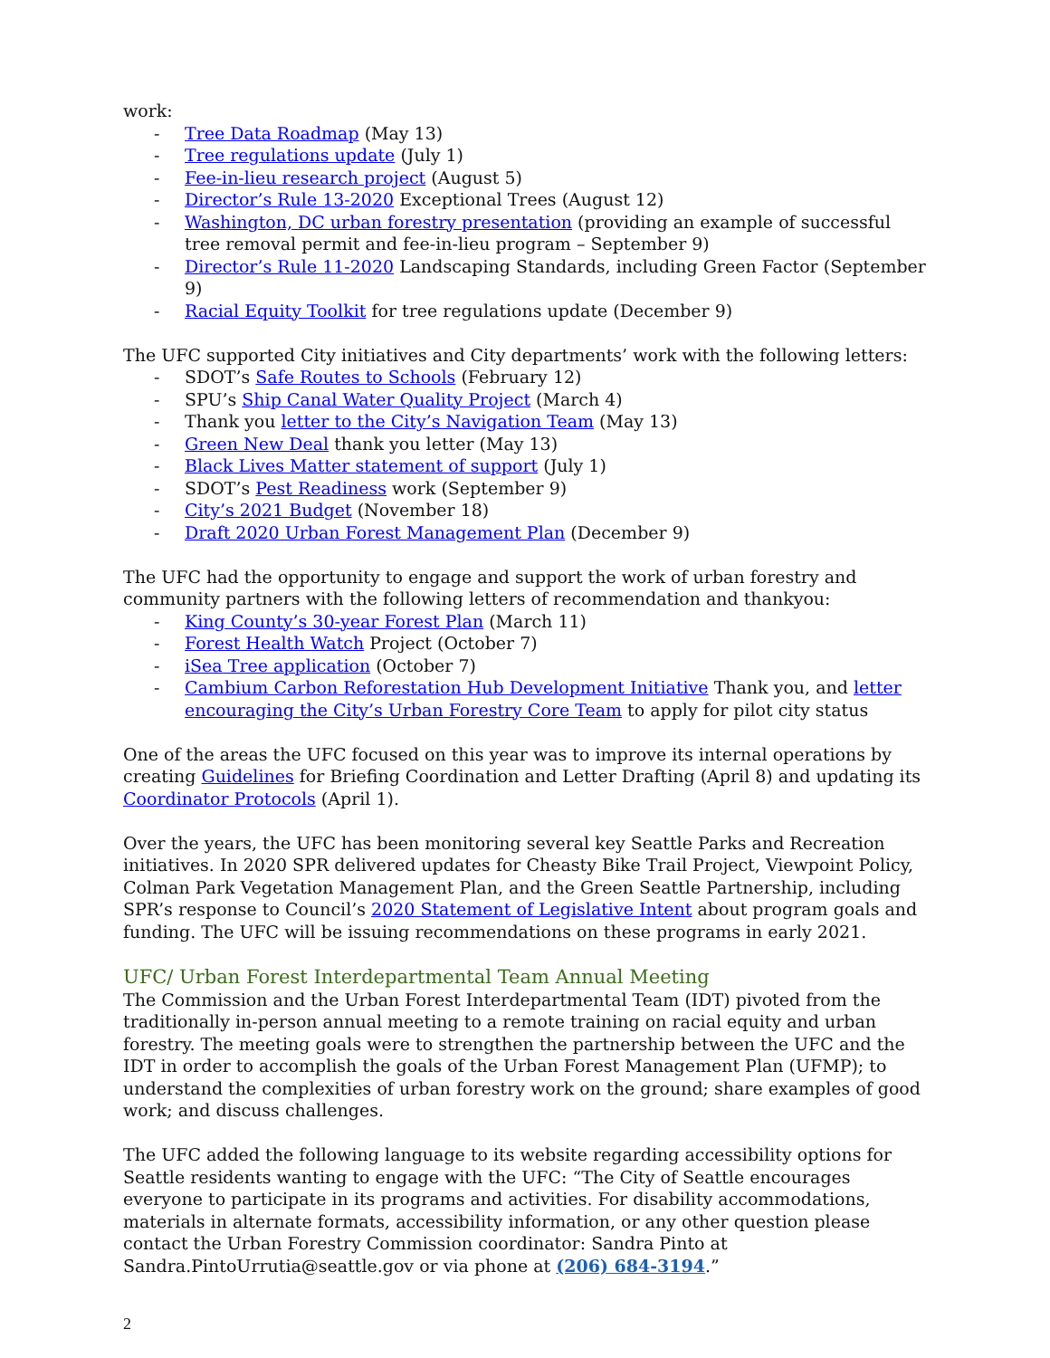work:
- Tree Data Roadmap (May 13)
- Tree regulations update (July 1)
- Fee-in-lieu research project (August 5)
- Director’s Rule 13-2020 Exceptional Trees (August 12)
- Washington, DC urban forestry presentation (providing an example of successful tree removal permit and fee-in-lieu program – September 9)
- Director’s Rule 11-2020 Landscaping Standards, including Green Factor (September 9)
- Racial Equity Toolkit for tree regulations update (December 9)
The UFC supported City initiatives and City departments’ work with the following letters:
- SDOT’s Safe Routes to Schools (February 12)
- SPU’s Ship Canal Water Quality Project (March 4)
- Thank you letter to the City’s Navigation Team (May 13)
- Green New Deal thank you letter (May 13)
- Black Lives Matter statement of support (July 1)
- SDOT’s Pest Readiness work (September 9)
- City’s 2021 Budget (November 18)
- Draft 2020 Urban Forest Management Plan (December 9)
The UFC had the opportunity to engage and support the work of urban forestry and community partners with the following letters of recommendation and thankyou:
- King County’s 30-year Forest Plan (March 11)
- Forest Health Watch Project (October 7)
- iSea Tree application (October 7)
- Cambium Carbon Reforestation Hub Development Initiative Thank you, and letter encouraging the City’s Urban Forestry Core Team to apply for pilot city status
One of the areas the UFC focused on this year was to improve its internal operations by creating Guidelines for Briefing Coordination and Letter Drafting (April 8) and updating its Coordinator Protocols (April 1).
Over the years, the UFC has been monitoring several key Seattle Parks and Recreation initiatives. In 2020 SPR delivered updates for Cheasty Bike Trail Project, Viewpoint Policy, Colman Park Vegetation Management Plan, and the Green Seattle Partnership, including SPR’s response to Council’s 2020 Statement of Legislative Intent about program goals and funding. The UFC will be issuing recommendations on these programs in early 2021.
UFC/ Urban Forest Interdepartmental Team Annual Meeting
The Commission and the Urban Forest Interdepartmental Team (IDT) pivoted from the traditionally in-person annual meeting to a remote training on racial equity and urban forestry. The meeting goals were to strengthen the partnership between the UFC and the IDT in order to accomplish the goals of the Urban Forest Management Plan (UFMP); to understand the complexities of urban forestry work on the ground; share examples of good work; and discuss challenges.
The UFC added the following language to its website regarding accessibility options for Seattle residents wanting to engage with the UFC: “The City of Seattle encourages everyone to participate in its programs and activities. For disability accommodations, materials in alternate formats, accessibility information, or any other question please contact the Urban Forestry Commission coordinator: Sandra Pinto at Sandra.PintoUrrutia@seattle.gov or via phone at (206) 684-3194.”
2